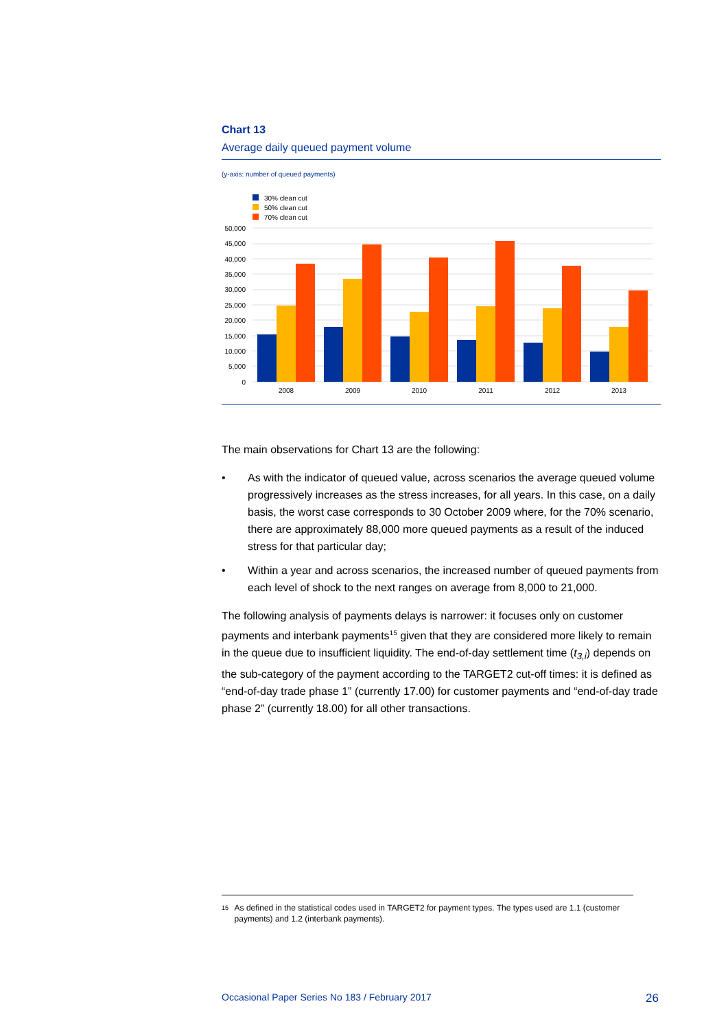Chart 13
Average daily queued payment volume
(y-axis: number of queued payments)
30% clean cut
50% clean cut
70% clean cut
50,000
45,000
40,000
35,000
30,000
25,000
20,000
15,000
10,000
5,000
0
2008
2009
2010
2011
2012
2013
The main observations for Chart 13 are the following:
• As with the indicator of queued value, across scenarios the average queued volume progressively increases as the stress increases, for all years. In this case, on a daily basis, the worst case corresponds to 30 October 2009 where, for the 70% scenario, there are approximately 88,000 more queued payments as a result of the induced stress for that particular day;
• Within a year and across scenarios, the increased number of queued payments from each level of shock to the next ranges on average from 8,000 to 21,000.
The following analysis of payments delays is narrower: it focuses only on customer payments and interbank payments<sup>15</sup> given that they are considered more likely to remain in the queue due to insufficient liquidity. The end-of-day settlement time (t<sub>3,i</sub>) depends on the sub-category of the payment according to the TARGET2 cut-off times: it is defined as “end-of-day trade phase 1” (currently 17.00) for customer payments and “end-of-day trade phase 2” (currently 18.00) for all other transactions.
15 As defined in the statistical codes used in TARGET2 for payment types. The types used are 1.1 (customer payments) and 1.2 (interbank payments).
Occasional Paper Series No 183 / February 2017 26